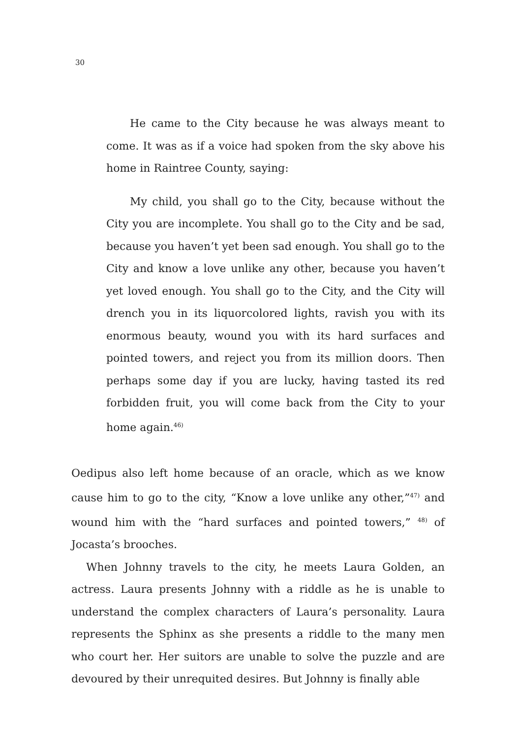30
He came to the City because he was always meant to come. It was as if a voice had spoken from the sky above his home in Raintree County, saying:
My child, you shall go to the City, because without the City you are incomplete. You shall go to the City and be sad, because you haven’t yet been sad enough. You shall go to the City and know a love unlike any other, because you haven’t yet loved enough. You shall go to the City, and the City will drench you in its liquorcolored lights, ravish you with its enormous beauty, wound you with its hard surfaces and pointed towers, and reject you from its million doors. Then perhaps some day if you are lucky, having tasted its red forbidden fruit, you will come back from the City to your home again.<sup>46)</sup>
Oedipus also left home because of an oracle, which as we know cause him to go to the city, “Know a love unlike any other,”<sup>47)</sup> and wound him with the “hard surfaces and pointed towers,” <sup>48)</sup> of Jocasta’s brooches.
When Johnny travels to the city, he meets Laura Golden, an actress. Laura presents Johnny with a riddle as he is unable to understand the complex characters of Laura’s personality. Laura represents the Sphinx as she presents a riddle to the many men who court her. Her suitors are unable to solve the puzzle and are devoured by their unrequited desires. But Johnny is finally able